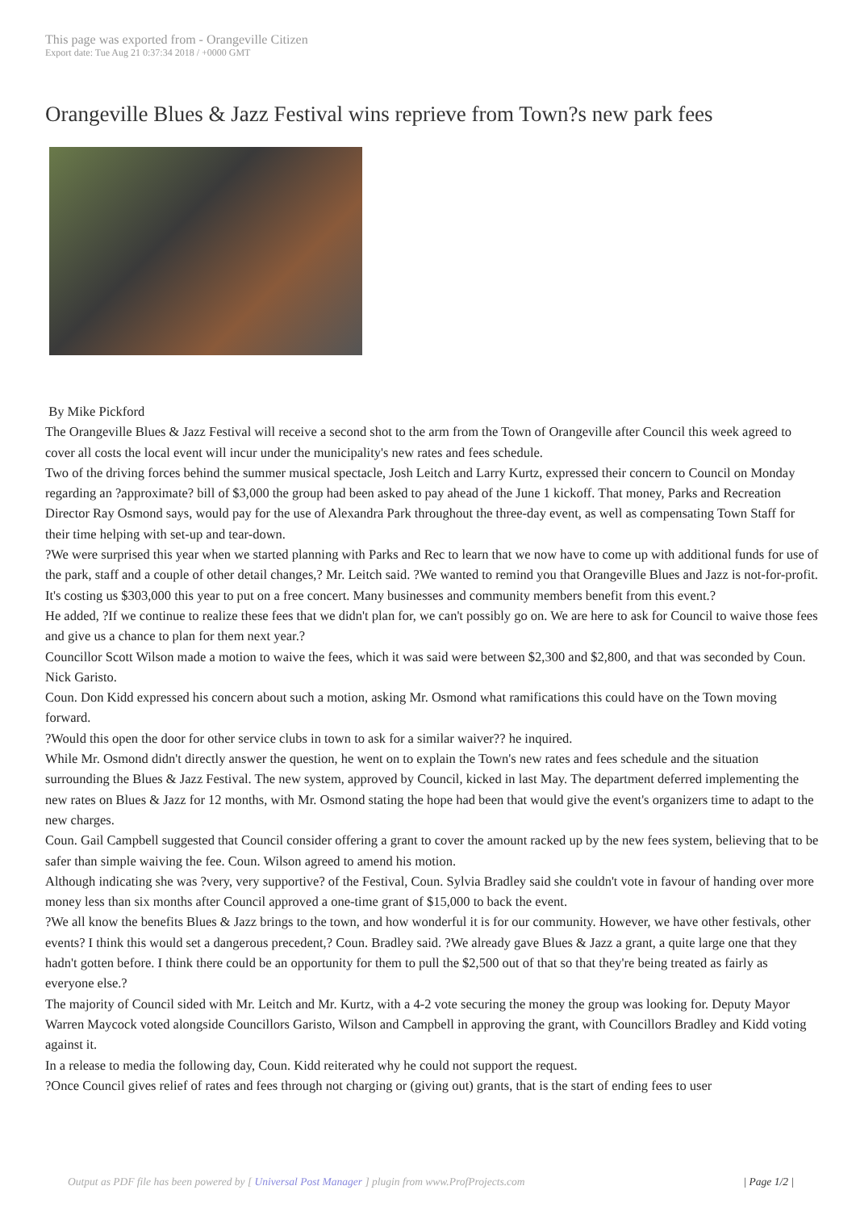This page was exported from - Orangeville Citizen
Export date: Tue Aug 21 0:37:34 2018 / +0000 GMT
Orangeville Blues & Jazz Festival wins reprieve from Town?s new park fees
By Mike Pickford
The Orangeville Blues & Jazz Festival will receive a second shot to the arm from the Town of Orangeville after Council this week agreed to cover all costs the local event will incur under the municipality's new rates and fees schedule.
Two of the driving forces behind the summer musical spectacle, Josh Leitch and Larry Kurtz, expressed their concern to Council on Monday regarding an ?approximate? bill of $3,000 the group had been asked to pay ahead of the June 1 kickoff. That money, Parks and Recreation Director Ray Osmond says, would pay for the use of Alexandra Park throughout the three-day event, as well as compensating Town Staff for their time helping with set-up and tear-down.
?We were surprised this year when we started planning with Parks and Rec to learn that we now have to come up with additional funds for use of the park, staff and a couple of other detail changes,? Mr. Leitch said. ?We wanted to remind you that Orangeville Blues and Jazz is not-for-profit. It's costing us $303,000 this year to put on a free concert. Many businesses and community members benefit from this event.?
He added, ?If we continue to realize these fees that we didn't plan for, we can't possibly go on. We are here to ask for Council to waive those fees and give us a chance to plan for them next year.?
Councillor Scott Wilson made a motion to waive the fees, which it was said were between $2,300 and $2,800, and that was seconded by Coun. Nick Garisto.
Coun. Don Kidd expressed his concern about such a motion, asking Mr. Osmond what ramifications this could have on the Town moving forward.
?Would this open the door for other service clubs in town to ask for a similar waiver?? he inquired.
While Mr. Osmond didn't directly answer the question, he went on to explain the Town's new rates and fees schedule and the situation surrounding the Blues & Jazz Festival. The new system, approved by Council, kicked in last May. The department deferred implementing the new rates on Blues & Jazz for 12 months, with Mr. Osmond stating the hope had been that would give the event's organizers time to adapt to the new charges.
Coun. Gail Campbell suggested that Council consider offering a grant to cover the amount racked up by the new fees system, believing that to be safer than simple waiving the fee. Coun. Wilson agreed to amend his motion.
Although indicating she was ?very, very supportive? of the Festival, Coun. Sylvia Bradley said she couldn't vote in favour of handing over more money less than six months after Council approved a one-time grant of $15,000 to back the event.
?We all know the benefits Blues & Jazz brings to the town, and how wonderful it is for our community. However, we have other festivals, other events? I think this would set a dangerous precedent,? Coun. Bradley said. ?We already gave Blues & Jazz a grant, a quite large one that they hadn't gotten before. I think there could be an opportunity for them to pull the $2,500 out of that so that they're being treated as fairly as everyone else.?
The majority of Council sided with Mr. Leitch and Mr. Kurtz, with a 4-2 vote securing the money the group was looking for. Deputy Mayor Warren Maycock voted alongside Councillors Garisto, Wilson and Campbell in approving the grant, with Councillors Bradley and Kidd voting against it.
In a release to media the following day, Coun. Kidd reiterated why he could not support the request.
?Once Council gives relief of rates and fees through not charging or (giving out) grants, that is the start of ending fees to user
Output as PDF file has been powered by [ Universal Post Manager ] plugin from www.ProfProjects.com | Page 1/2 |